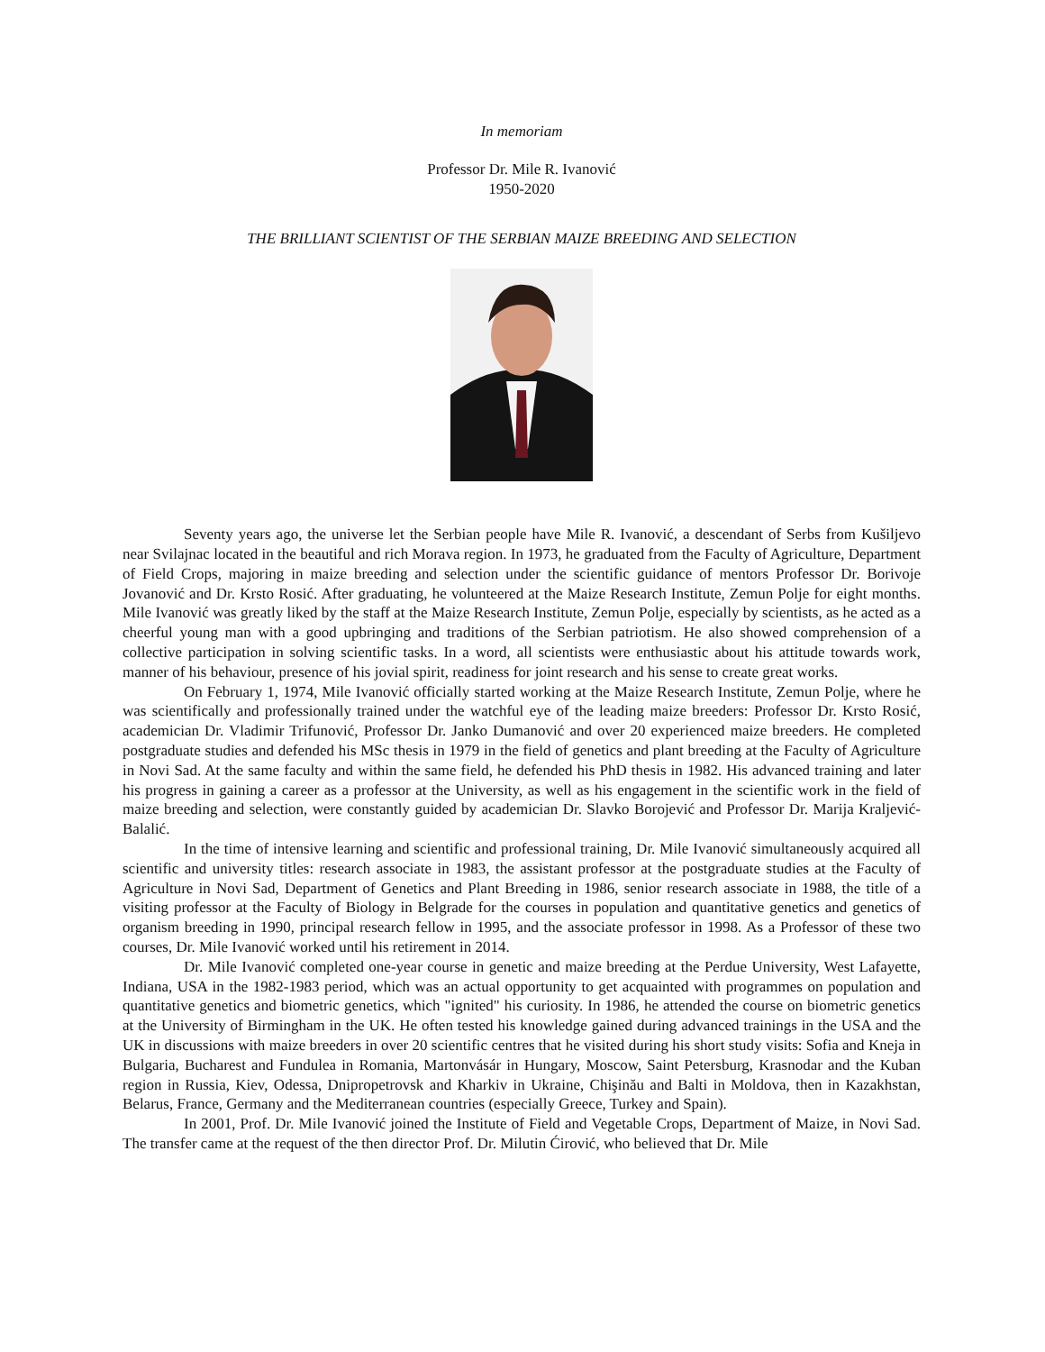In memoriam
Professor Dr. Mile R. Ivanović
1950-2020
THE BRILLIANT SCIENTIST OF THE SERBIAN MAIZE BREEDING AND SELECTION
Seventy years ago, the universe let the Serbian people have Mile R. Ivanović, a descendant of Serbs from Kušiljevo near Svilajnac located in the beautiful and rich Morava region. In 1973, he graduated from the Faculty of Agriculture, Department of Field Crops, majoring in maize breeding and selection under the scientific guidance of mentors Professor Dr. Borivoje Jovanović and Dr. Krsto Rosić. After graduating, he volunteered at the Maize Research Institute, Zemun Polje for eight months. Mile Ivanović was greatly liked by the staff at the Maize Research Institute, Zemun Polje, especially by scientists, as he acted as a cheerful young man with a good upbringing and traditions of the Serbian patriotism. He also showed comprehension of a collective participation in solving scientific tasks. In a word, all scientists were enthusiastic about his attitude towards work, manner of his behaviour, presence of his jovial spirit, readiness for joint research and his sense to create great works.
On February 1, 1974, Mile Ivanović officially started working at the Maize Research Institute, Zemun Polje, where he was scientifically and professionally trained under the watchful eye of the leading maize breeders: Professor Dr. Krsto Rosić, academician Dr. Vladimir Trifunović, Professor Dr. Janko Dumanović and over 20 experienced maize breeders. He completed postgraduate studies and defended his MSc thesis in 1979 in the field of genetics and plant breeding at the Faculty of Agriculture in Novi Sad. At the same faculty and within the same field, he defended his PhD thesis in 1982. His advanced training and later his progress in gaining a career as a professor at the University, as well as his engagement in the scientific work in the field of maize breeding and selection, were constantly guided by academician Dr. Slavko Borojević and Professor Dr. Marija Kraljević-Balalić.
In the time of intensive learning and scientific and professional training, Dr. Mile Ivanović simultaneously acquired all scientific and university titles: research associate in 1983, the assistant professor at the postgraduate studies at the Faculty of Agriculture in Novi Sad, Department of Genetics and Plant Breeding in 1986, senior research associate in 1988, the title of a visiting professor at the Faculty of Biology in Belgrade for the courses in population and quantitative genetics and genetics of organism breeding in 1990, principal research fellow in 1995, and the associate professor in 1998. As a Professor of these two courses, Dr. Mile Ivanović worked until his retirement in 2014.
Dr. Mile Ivanović completed one-year course in genetic and maize breeding at the Perdue University, West Lafayette, Indiana, USA in the 1982-1983 period, which was an actual opportunity to get acquainted with programmes on population and quantitative genetics and biometric genetics, which "ignited" his curiosity. In 1986, he attended the course on biometric genetics at the University of Birmingham in the UK. He often tested his knowledge gained during advanced trainings in the USA and the UK in discussions with maize breeders in over 20 scientific centres that he visited during his short study visits: Sofia and Kneja in Bulgaria, Bucharest and Fundulea in Romania, Martonvásár in Hungary, Moscow, Saint Petersburg, Krasnodar and the Kuban region in Russia, Kiev, Odessa, Dnipropetrovsk and Kharkiv in Ukraine, Chişinău and Balti in Moldova, then in Kazakhstan, Belarus, France, Germany and the Mediterranean countries (especially Greece, Turkey and Spain).
In 2001, Prof. Dr. Mile Ivanović joined the Institute of Field and Vegetable Crops, Department of Maize, in Novi Sad. The transfer came at the request of the then director Prof. Dr. Milutin Ćirović, who believed that Dr. Mile